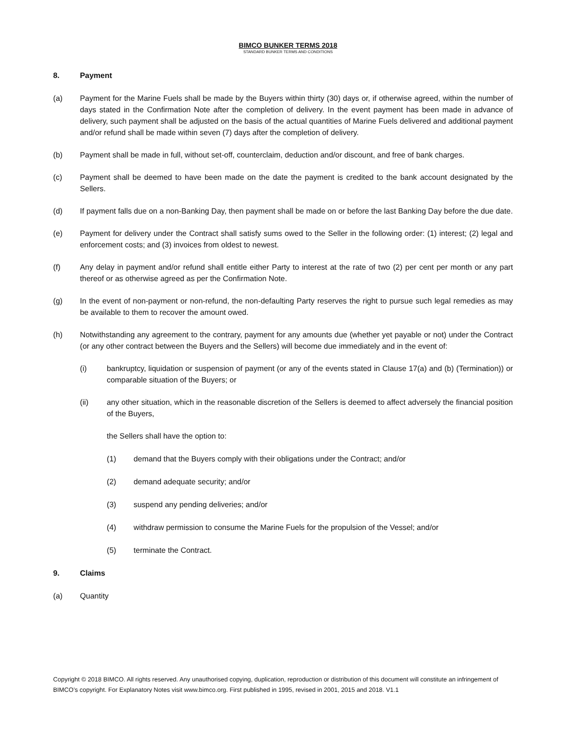BIMCO BUNKER TERMS 2018
STANDARD BUNKER TERMS AND CONDITIONS
8. Payment
(a) Payment for the Marine Fuels shall be made by the Buyers within thirty (30) days or, if otherwise agreed, within the number of days stated in the Confirmation Note after the completion of delivery. In the event payment has been made in advance of delivery, such payment shall be adjusted on the basis of the actual quantities of Marine Fuels delivered and additional payment and/or refund shall be made within seven (7) days after the completion of delivery.
(b) Payment shall be made in full, without set-off, counterclaim, deduction and/or discount, and free of bank charges.
(c) Payment shall be deemed to have been made on the date the payment is credited to the bank account designated by the Sellers.
(d) If payment falls due on a non-Banking Day, then payment shall be made on or before the last Banking Day before the due date.
(e) Payment for delivery under the Contract shall satisfy sums owed to the Seller in the following order: (1) interest; (2) legal and enforcement costs; and (3) invoices from oldest to newest.
(f) Any delay in payment and/or refund shall entitle either Party to interest at the rate of two (2) per cent per month or any part thereof or as otherwise agreed as per the Confirmation Note.
(g) In the event of non-payment or non-refund, the non-defaulting Party reserves the right to pursue such legal remedies as may be available to them to recover the amount owed.
(h) Notwithstanding any agreement to the contrary, payment for any amounts due (whether yet payable or not) under the Contract (or any other contract between the Buyers and the Sellers) will become due immediately and in the event of:
(i) bankruptcy, liquidation or suspension of payment (or any of the events stated in Clause 17(a) and (b) (Termination)) or comparable situation of the Buyers; or
(ii) any other situation, which in the reasonable discretion of the Sellers is deemed to affect adversely the financial position of the Buyers,
the Sellers shall have the option to:
(1) demand that the Buyers comply with their obligations under the Contract; and/or
(2) demand adequate security; and/or
(3) suspend any pending deliveries; and/or
(4) withdraw permission to consume the Marine Fuels for the propulsion of the Vessel; and/or
(5) terminate the Contract.
9. Claims
(a) Quantity
Copyright © 2018 BIMCO. All rights reserved. Any unauthorised copying, duplication, reproduction or distribution of this document will constitute an infringement of BIMCO’s copyright. For Explanatory Notes visit www.bimco.org. First published in 1995, revised in 2001, 2015 and 2018. V1.1